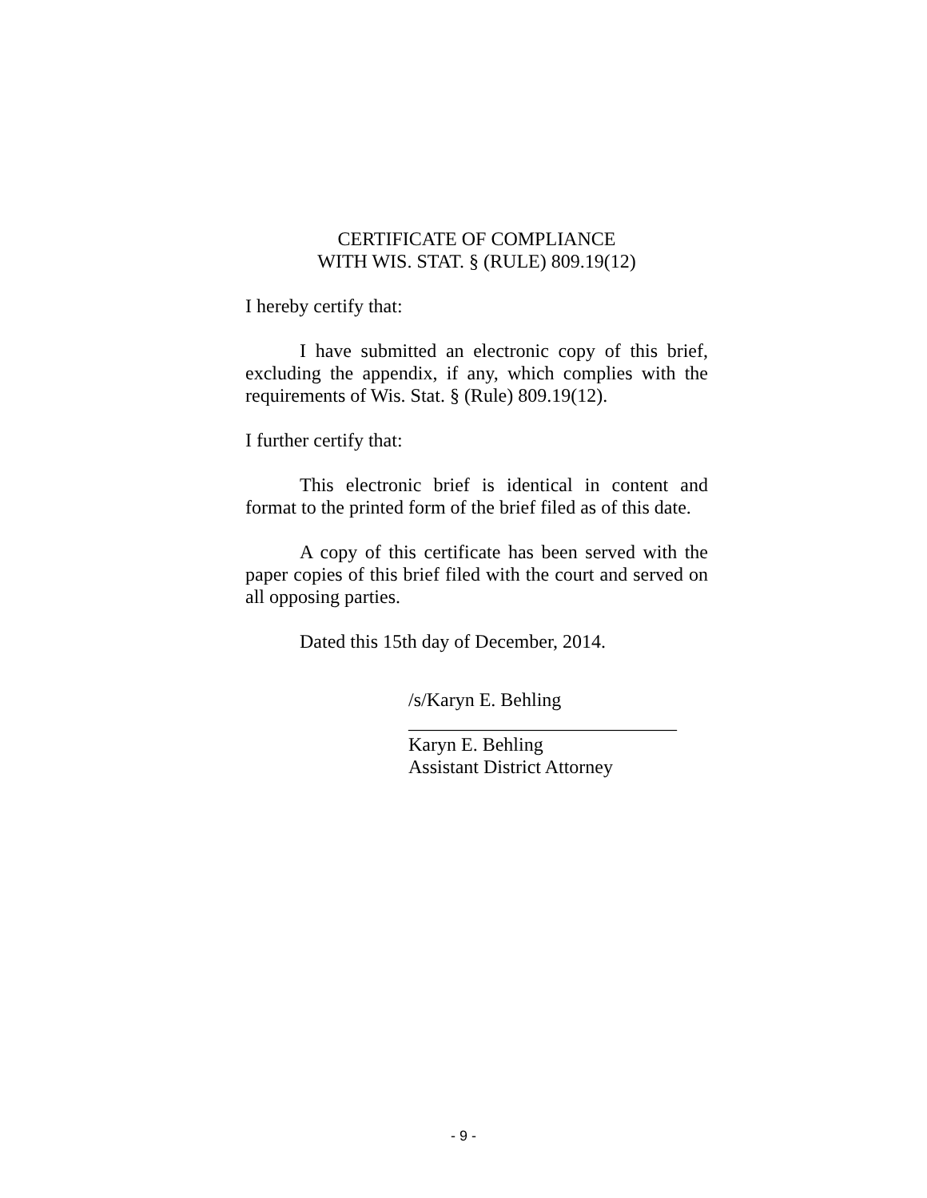CERTIFICATE OF COMPLIANCE
WITH WIS. STAT. § (RULE) 809.19(12)
I hereby certify that:
I have submitted an electronic copy of this brief, excluding the appendix, if any, which complies with the requirements of Wis. Stat. § (Rule) 809.19(12).
I further certify that:
This electronic brief is identical in content and format to the printed form of the brief filed as of this date.
A copy of this certificate has been served with the paper copies of this brief filed with the court and served on all opposing parties.
Dated this 15th day of December, 2014.
/s/Karyn E. Behling
____________________________
Karyn E. Behling
Assistant District Attorney
- 9 -